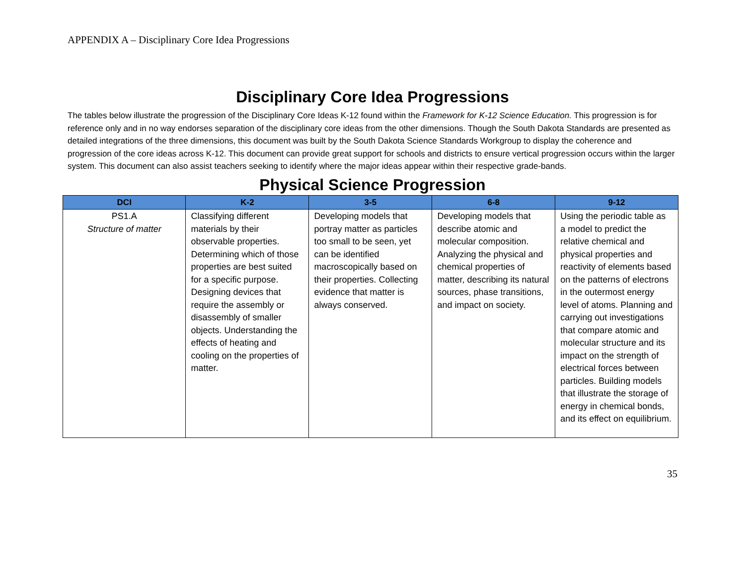APPENDIX A – Disciplinary Core Idea Progressions
Disciplinary Core Idea Progressions
The tables below illustrate the progression of the Disciplinary Core Ideas K-12 found within the Framework for K-12 Science Education. This progression is for reference only and in no way endorses separation of the disciplinary core ideas from the other dimensions. Though the South Dakota Standards are presented as detailed integrations of the three dimensions, this document was built by the South Dakota Science Standards Workgroup to display the coherence and progression of the core ideas across K-12. This document can provide great support for schools and districts to ensure vertical progression occurs within the larger system. This document can also assist teachers seeking to identify where the major ideas appear within their respective grade-bands.
Physical Science Progression
| DCI | K-2 | 3-5 | 6-8 | 9-12 |
| --- | --- | --- | --- | --- |
| PS1.A Structure of matter | Classifying different materials by their observable properties. Determining which of those properties are best suited for a specific purpose. Designing devices that require the assembly or disassembly of smaller objects. Understanding the effects of heating and cooling on the properties of matter. | Developing models that portray matter as particles too small to be seen, yet can be identified macroscopically based on their properties. Collecting evidence that matter is always conserved. | Developing models that describe atomic and molecular composition. Analyzing the physical and chemical properties of matter, describing its natural sources, phase transitions, and impact on society. | Using the periodic table as a model to predict the relative chemical and physical properties and reactivity of elements based on the patterns of electrons in the outermost energy level of atoms. Planning and carrying out investigations that compare atomic and molecular structure and its impact on the strength of electrical forces between particles. Building models that illustrate the storage of energy in chemical bonds, and its effect on equilibrium. |
35